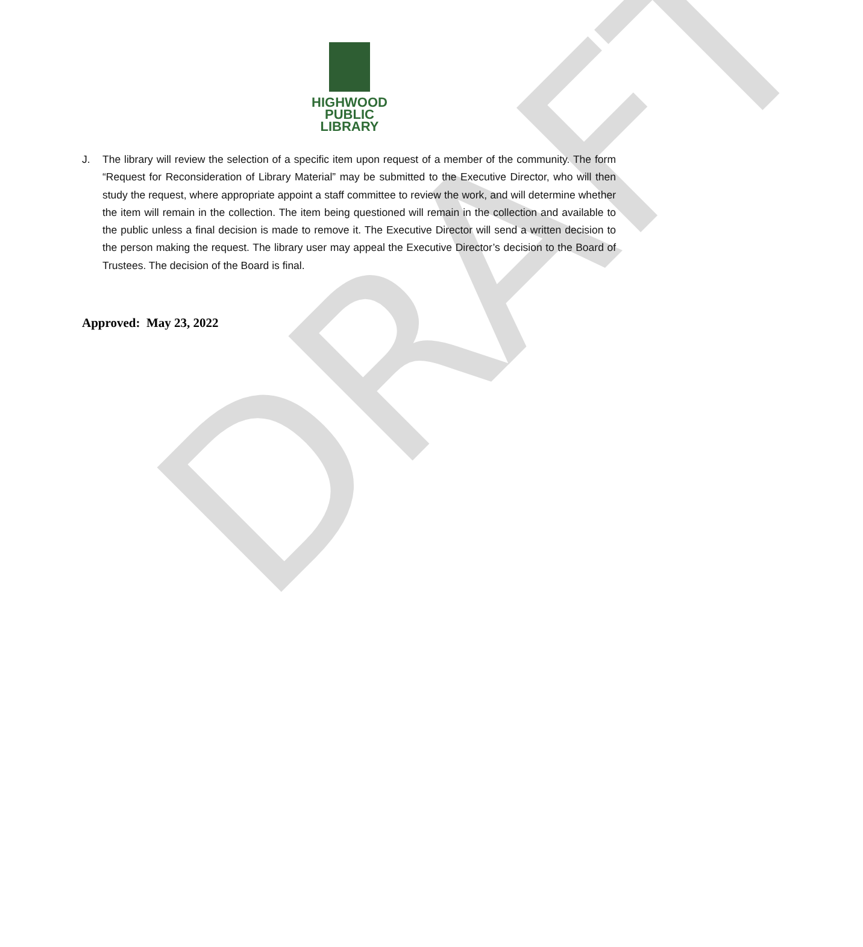HIGHWOOD
PUBLIC
LIBRARY
J. The library will review the selection of a specific item upon request of a member of the community. The form “Request for Reconsideration of Library Material” may be submitted to the Executive Director, who will then study the request, where appropriate appoint a staff committee to review the work, and will determine whether the item will remain in the collection. The item being questioned will remain in the collection and available to the public unless a final decision is made to remove it. The Executive Director will send a written decision to the person making the request. The library user may appeal the Executive Director’s decision to the Board of Trustees. The decision of the Board is final.
Approved: May 23, 2022
DRAFT